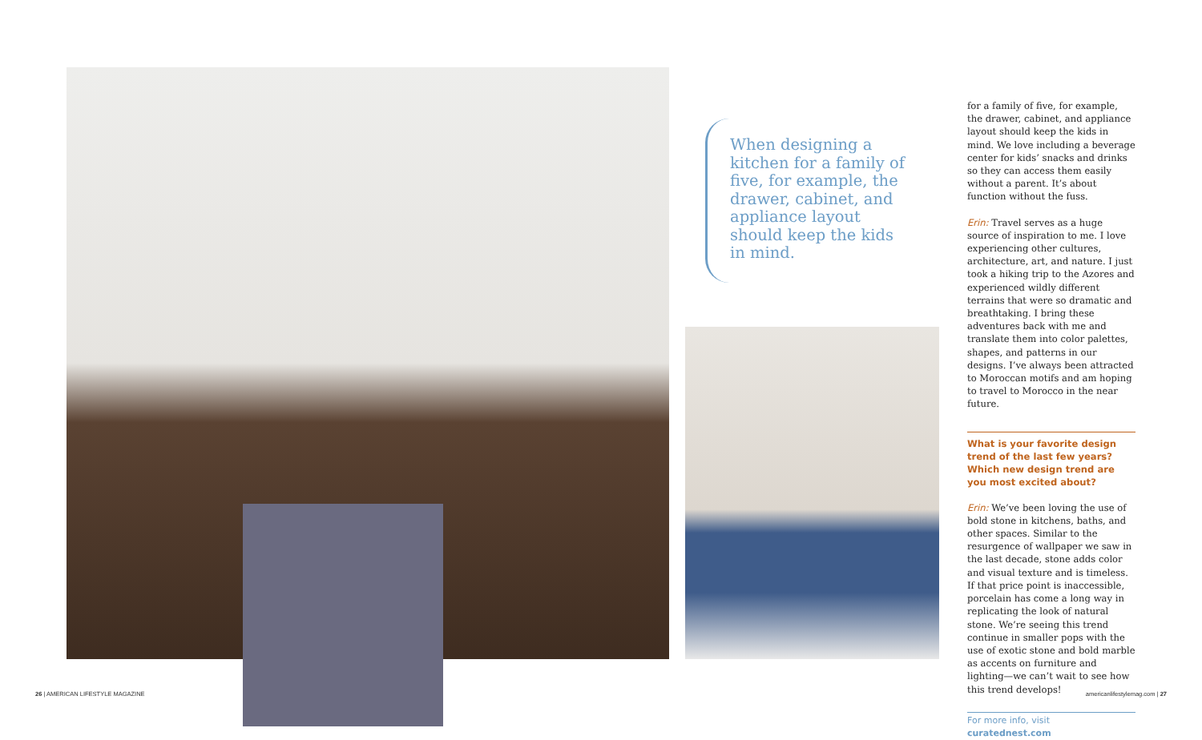When designing a kitchen for a family of five, for example, the drawer, cabinet, and appliance layout should keep the kids in mind.
for a family of five, for example, the drawer, cabinet, and appliance layout should keep the kids in mind. We love including a beverage center for kids’ snacks and drinks so they can access them easily without a parent. It’s about function without the fuss.
Erin: Travel serves as a huge source of inspiration to me. I love experiencing other cultures, architecture, art, and nature. I just took a hiking trip to the Azores and experienced wildly different terrains that were so dramatic and breathtaking. I bring these adventures back with me and translate them into color palettes, shapes, and patterns in our designs. I’ve always been attracted to Moroccan motifs and am hoping to travel to Morocco in the near future.
What is your favorite design trend of the last few years? Which new design trend are you most excited about?
Erin: We’ve been loving the use of bold stone in kitchens, baths, and other spaces. Similar to the resurgence of wallpaper we saw in the last decade, stone adds color and visual texture and is timeless. If that price point is inaccessible, porcelain has come a long way in replicating the look of natural stone. We’re seeing this trend continue in smaller pops with the use of exotic stone and bold marble as accents on furniture and lighting—we can’t wait to see how this trend develops!
For more info, visit curatednest.com
26 | AMERICAN LIFESTYLE MAGAZINE
americanlifestylemag.com | 27